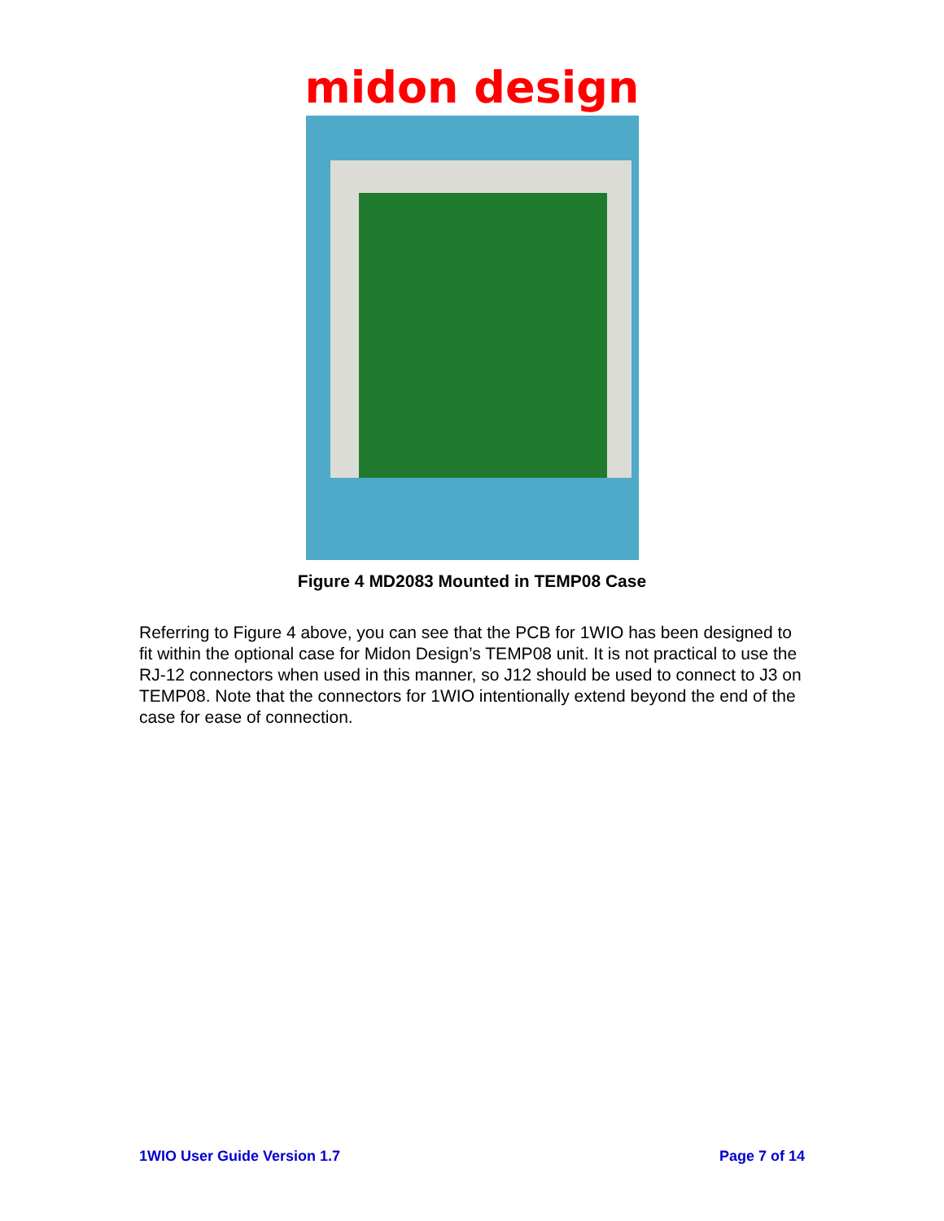midon design
Figure 4 MD2083 Mounted in TEMP08 Case
Referring to Figure 4 above, you can see that the PCB for 1WIO has been designed to fit within the optional case for Midon Design’s TEMP08 unit. It is not practical to use the RJ-12 connectors when used in this manner, so J12 should be used to connect to J3 on TEMP08. Note that the connectors for 1WIO intentionally extend beyond the end of the case for ease of connection.
1WIO User Guide Version 1.7 Page 7 of 14